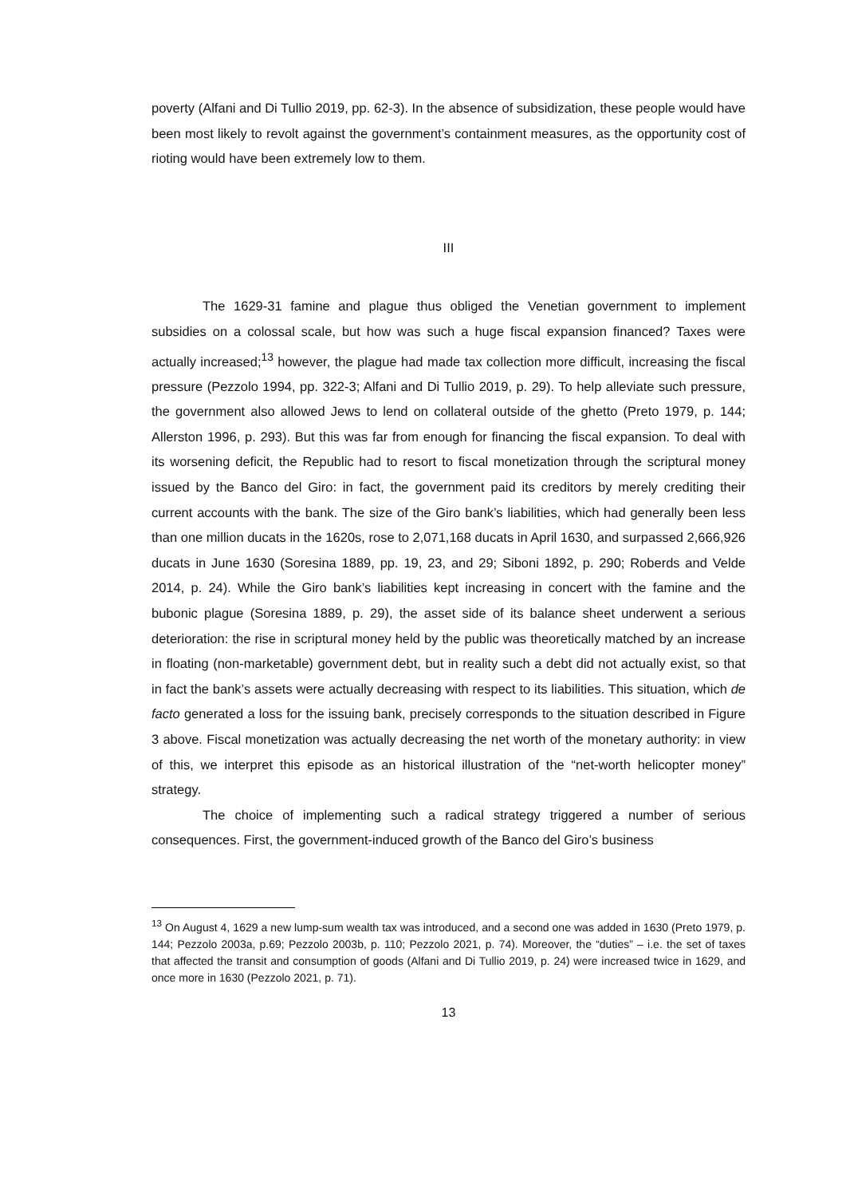poverty (Alfani and Di Tullio 2019, pp. 62-3). In the absence of subsidization, these people would have been most likely to revolt against the government’s containment measures, as the opportunity cost of rioting would have been extremely low to them.
III
The 1629-31 famine and plague thus obliged the Venetian government to implement subsidies on a colossal scale, but how was such a huge fiscal expansion financed? Taxes were actually increased;<sup>13</sup> however, the plague had made tax collection more difficult, increasing the fiscal pressure (Pezzolo 1994, pp. 322-3; Alfani and Di Tullio 2019, p. 29). To help alleviate such pressure, the government also allowed Jews to lend on collateral outside of the ghetto (Preto 1979, p. 144; Allerston 1996, p. 293). But this was far from enough for financing the fiscal expansion. To deal with its worsening deficit, the Republic had to resort to fiscal monetization through the scriptural money issued by the Banco del Giro: in fact, the government paid its creditors by merely crediting their current accounts with the bank. The size of the Giro bank’s liabilities, which had generally been less than one million ducats in the 1620s, rose to 2,071,168 ducats in April 1630, and surpassed 2,666,926 ducats in June 1630 (Soresina 1889, pp. 19, 23, and 29; Siboni 1892, p. 290; Roberds and Velde 2014, p. 24). While the Giro bank’s liabilities kept increasing in concert with the famine and the bubonic plague (Soresina 1889, p. 29), the asset side of its balance sheet underwent a serious deterioration: the rise in scriptural money held by the public was theoretically matched by an increase in floating (non-marketable) government debt, but in reality such a debt did not actually exist, so that in fact the bank’s assets were actually decreasing with respect to its liabilities. This situation, which de facto generated a loss for the issuing bank, precisely corresponds to the situation described in Figure 3 above. Fiscal monetization was actually decreasing the net worth of the monetary authority: in view of this, we interpret this episode as an historical illustration of the “net-worth helicopter money” strategy.
The choice of implementing such a radical strategy triggered a number of serious consequences. First, the government-induced growth of the Banco del Giro’s business
<sup>13</sup> On August 4, 1629 a new lump-sum wealth tax was introduced, and a second one was added in 1630 (Preto 1979, p. 144; Pezzolo 2003a, p.69; Pezzolo 2003b, p. 110; Pezzolo 2021, p. 74). Moreover, the “duties” – i.e. the set of taxes that affected the transit and consumption of goods (Alfani and Di Tullio 2019, p. 24) were increased twice in 1629, and once more in 1630 (Pezzolo 2021, p. 71).
13